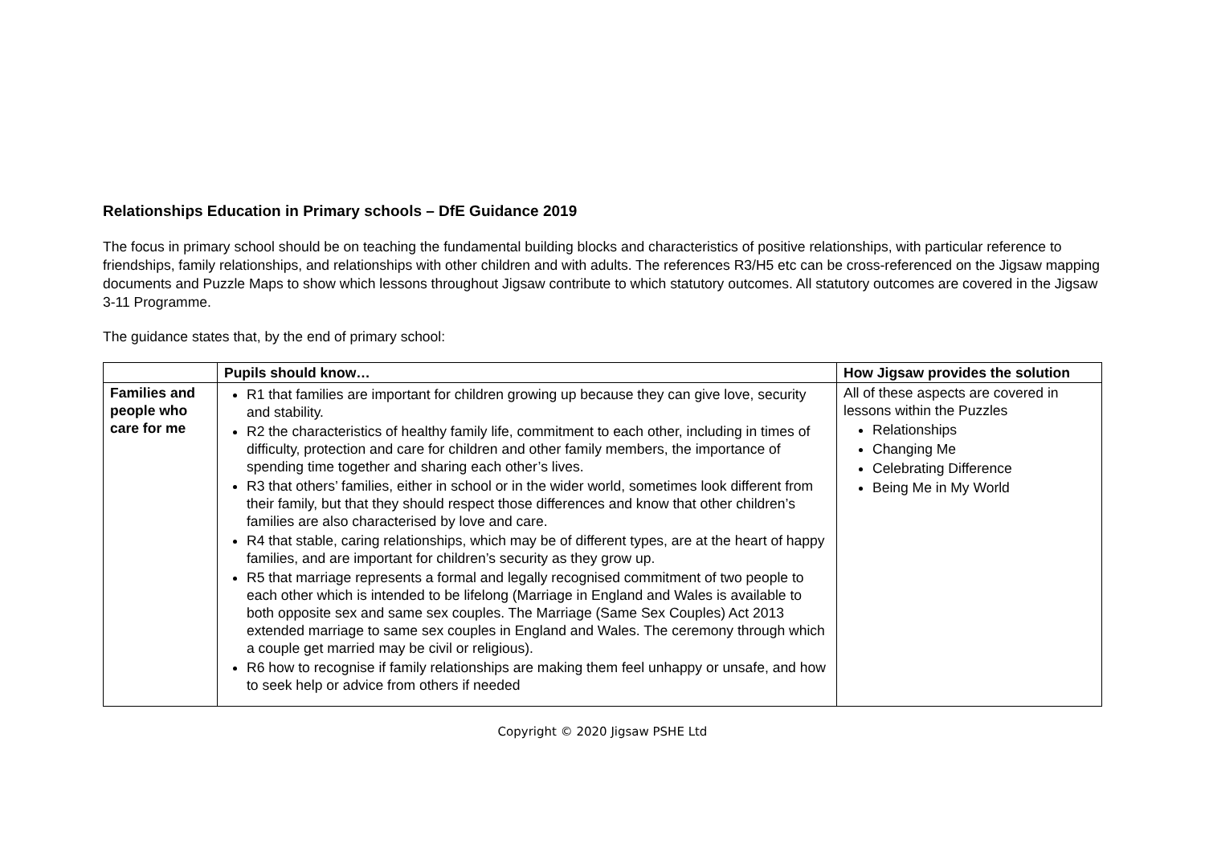Relationships Education in Primary schools – DfE Guidance 2019
The focus in primary school should be on teaching the fundamental building blocks and characteristics of positive relationships, with particular reference to friendships, family relationships, and relationships with other children and with adults. The references R3/H5 etc can be cross-referenced on the Jigsaw mapping documents and Puzzle Maps to show which lessons throughout Jigsaw contribute to which statutory outcomes. All statutory outcomes are covered in the Jigsaw 3-11 Programme.
The guidance states that, by the end of primary school:
| | Pupils should know… | How Jigsaw provides the solution |
| --- | --- | --- |
| Families and people who care for me | R1 that families are important for children growing up because they can give love, security and stability. R2 the characteristics of healthy family life, commitment to each other, including in times of difficulty, protection and care for children and other family members, the importance of spending time together and sharing each other’s lives. R3 that others’ families, either in school or in the wider world, sometimes look different from their family, but that they should respect those differences and know that other children’s families are also characterised by love and care. R4 that stable, caring relationships, which may be of different types, are at the heart of happy families, and are important for children’s security as they grow up. R5 that marriage represents a formal and legally recognised commitment of two people to each other which is intended to be lifelong (Marriage in England and Wales is available to both opposite sex and same sex couples. The Marriage (Same Sex Couples) Act 2013 extended marriage to same sex couples in England and Wales. The ceremony through which a couple get married may be civil or religious). R6 how to recognise if family relationships are making them feel unhappy or unsafe, and how to seek help or advice from others if needed | All of these aspects are covered in lessons within the Puzzles Relationships Changing Me Celebrating Difference Being Me in My World |
Copyright © 2020 Jigsaw PSHE Ltd